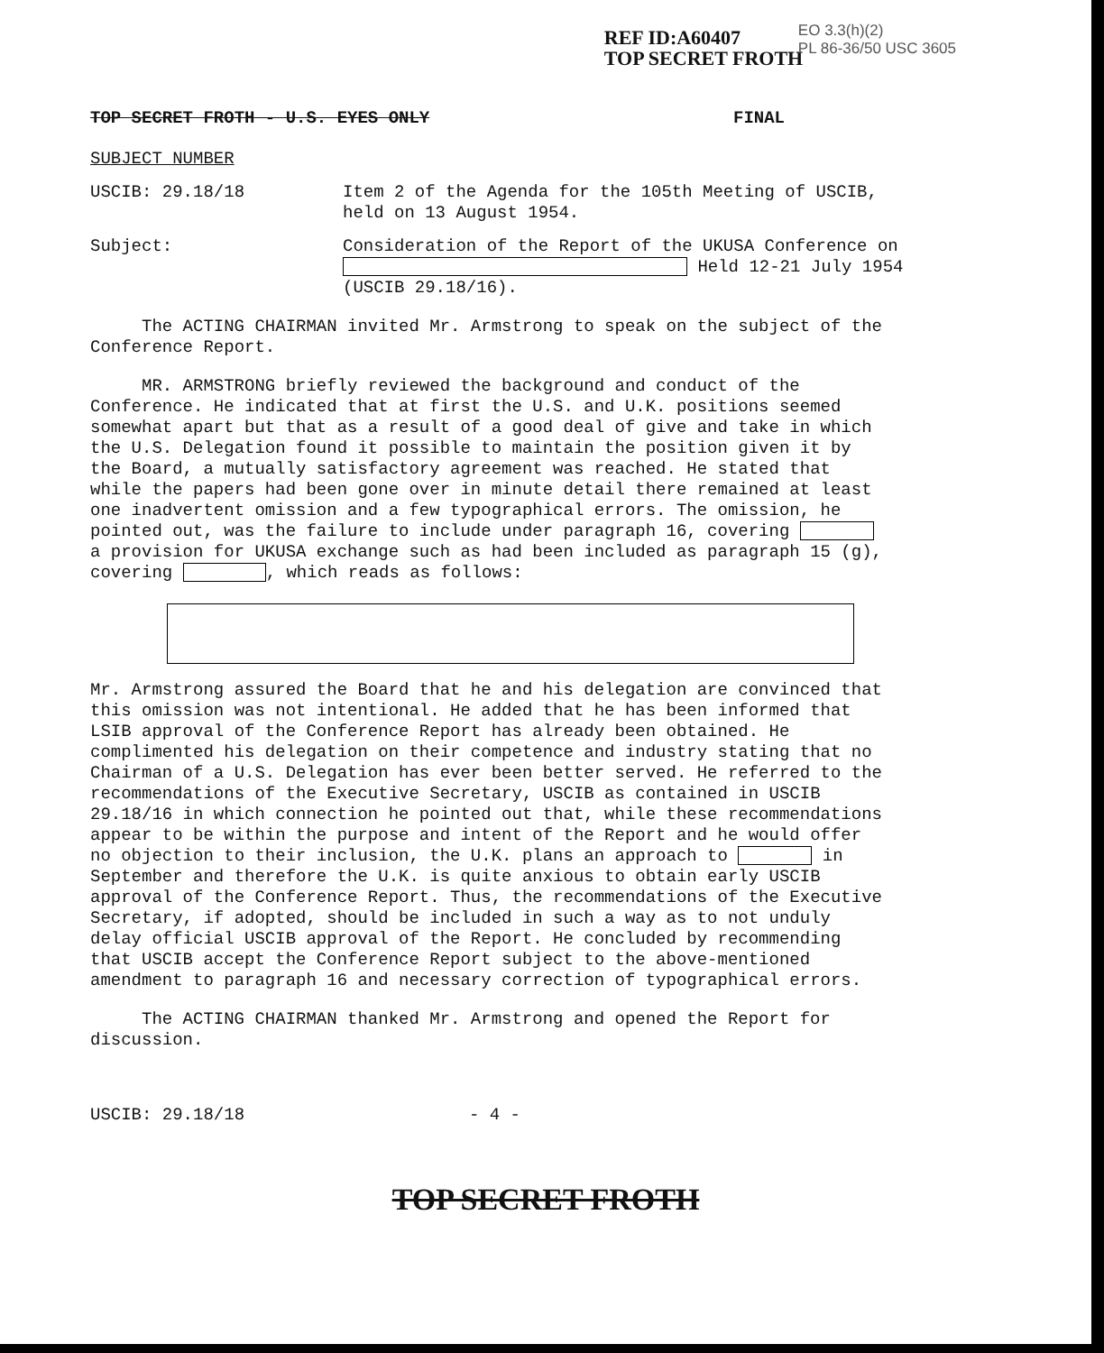REF ID:A60407
TOP SECRET FROTH
EO 3.3(h)(2)
PL 86-36/50 USC 3605
TOP SECRET FROTH - U.S. EYES ONLY FINAL
SUBJECT NUMBER
USCIB: 29.18/18 Item 2 of the Agenda for the 105th Meeting of USCIB, held on 13 August 1954.
Subject: Consideration of the Report of the UKUSA Conference on Held 12-21 July 1954 (USCIB 29.18/16).
The ACTING CHAIRMAN invited Mr. Armstrong to speak on the subject of the Conference Report.
MR. ARMSTRONG briefly reviewed the background and conduct of the Conference. He indicated that at first the U.S. and U.K. positions seemed somewhat apart but that as a result of a good deal of give and take in which the U.S. Delegation found it possible to maintain the position given it by the Board, a mutually satisfactory agreement was reached. He stated that while the papers had been gone over in minute detail there remained at least one inadvertent omission and a few typographical errors. The omission, he pointed out, was the failure to include under paragraph 16, covering a provision for UKUSA exchange such as had been included as paragraph 15 (g), covering , which reads as follows:
Mr. Armstrong assured the Board that he and his delegation are convinced that this omission was not intentional. He added that he has been informed that LSIB approval of the Conference Report has already been obtained. He complimented his delegation on their competence and industry stating that no Chairman of a U.S. Delegation has ever been better served. He referred to the recommendations of the Executive Secretary, USCIB as contained in USCIB 29.18/16 in which connection he pointed out that, while these recommendations appear to be within the purpose and intent of the Report and he would offer no objection to their inclusion, the U.K. plans an approach to in September and therefore the U.K. is quite anxious to obtain early USCIB approval of the Conference Report. Thus, the recommendations of the Executive Secretary, if adopted, should be included in such a way as to not unduly delay official USCIB approval of the Report. He concluded by recommending that USCIB accept the Conference Report subject to the above-mentioned amendment to paragraph 16 and necessary correction of typographical errors.
The ACTING CHAIRMAN thanked Mr. Armstrong and opened the Report for discussion.
USCIB: 29.18/18 - 4 -
TOP SECRET FROTH